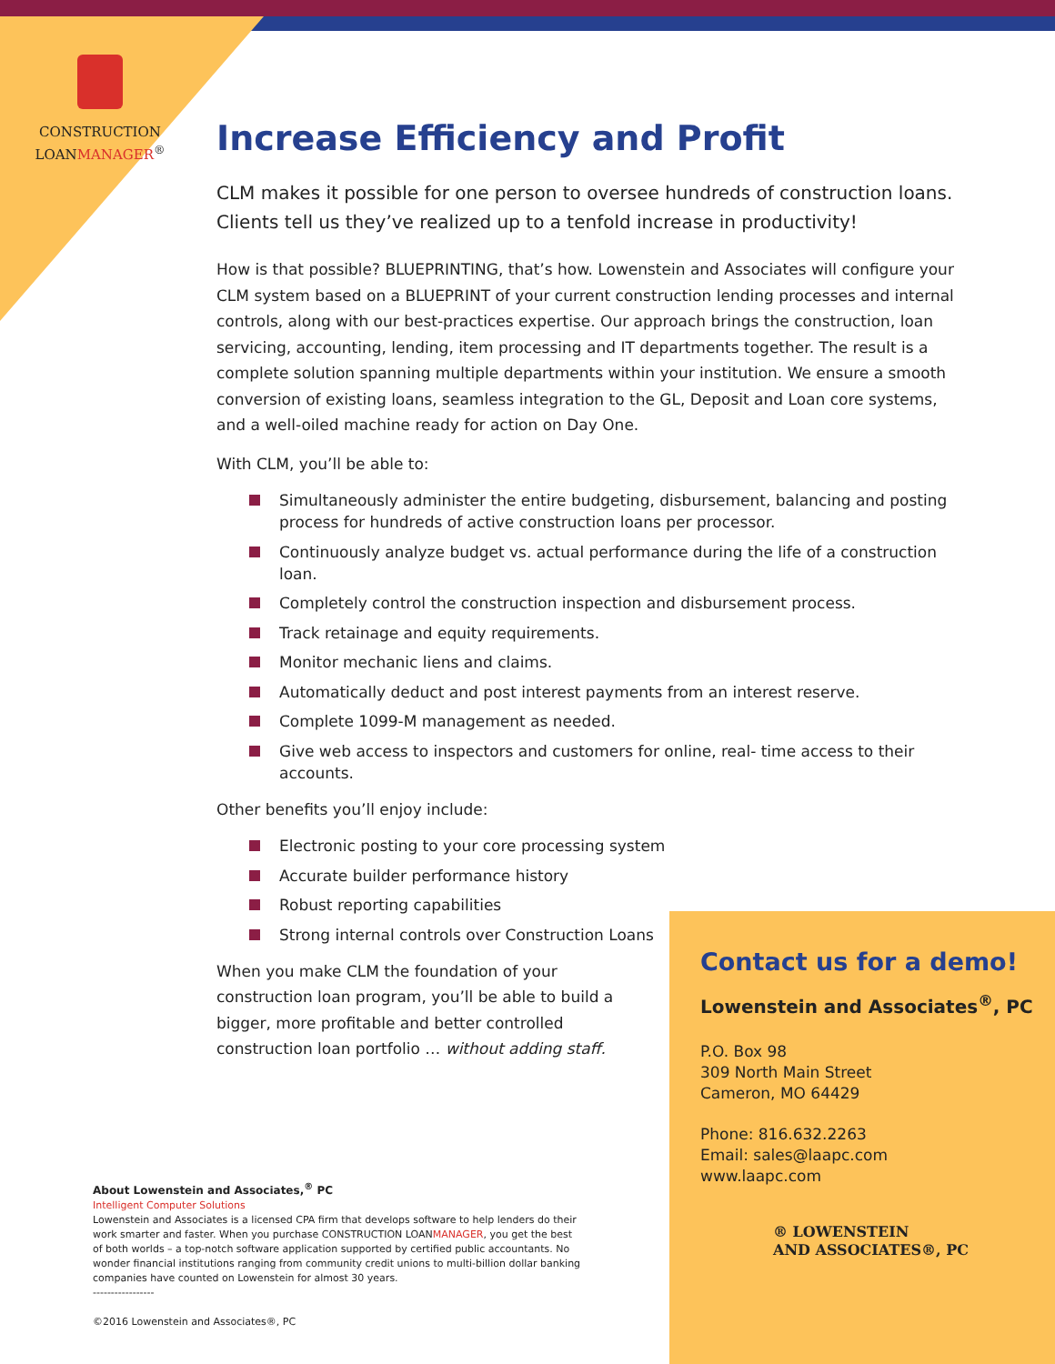CONSTRUCTION
LOANMANAGER<sup>®</sup>
Increase Efficiency and Profit
CLM makes it possible for one person to oversee hundreds of construction loans. Clients tell us they’ve realized up to a tenfold increase in productivity!
How is that possible? BLUEPRINTING, that’s how. Lowenstein and Associates will configure your CLM system based on a BLUEPRINT of your current construction lending processes and internal controls, along with our best-practices expertise. Our approach brings the construction, loan servicing, accounting, lending, item processing and IT departments together. The result is a complete solution spanning multiple departments within your institution. We ensure a smooth conversion of existing loans, seamless integration to the GL, Deposit and Loan core systems, and a well-oiled machine ready for action on Day One.
With CLM, you’ll be able to:
Simultaneously administer the entire budgeting, disbursement, balancing and posting process for hundreds of active construction loans per processor.
Continuously analyze budget vs. actual performance during the life of a construction loan.
Completely control the construction inspection and disbursement process.
Track retainage and equity requirements.
Monitor mechanic liens and claims.
Automatically deduct and post interest payments from an interest reserve.
Complete 1099-M management as needed.
Give web access to inspectors and customers for online, real- time access to their accounts.
Other benefits you’ll enjoy include:
Electronic posting to your core processing system
Accurate builder performance history
Robust reporting capabilities
Strong internal controls over Construction Loans
When you make CLM the foundation of your construction loan program, you’ll be able to build a bigger, more profitable and better controlled construction loan portfolio … without adding staff.
Contact us for a demo!
Lowenstein and Associates<sup>®</sup>, PC
P.O. Box 98
309 North Main Street
Cameron, MO 64429
Phone: 816.632.2263
Email: sales@laapc.com
www.laapc.com
® LOWENSTEIN
AND ASSOCIATES®, PC
About Lowenstein and Associates,<sup>®</sup> PC
Intelligent Computer Solutions
Lowenstein and Associates is a licensed CPA firm that develops software to help lenders do their work smarter and faster. When you purchase CONSTRUCTION LOANMANAGER, you get the best of both worlds – a top-notch software application supported by certified public accountants. No wonder financial institutions ranging from community credit unions to multi-billion dollar banking companies have counted on Lowenstein for almost 30 years.
-----------------
©2016 Lowenstein and Associates®, PC